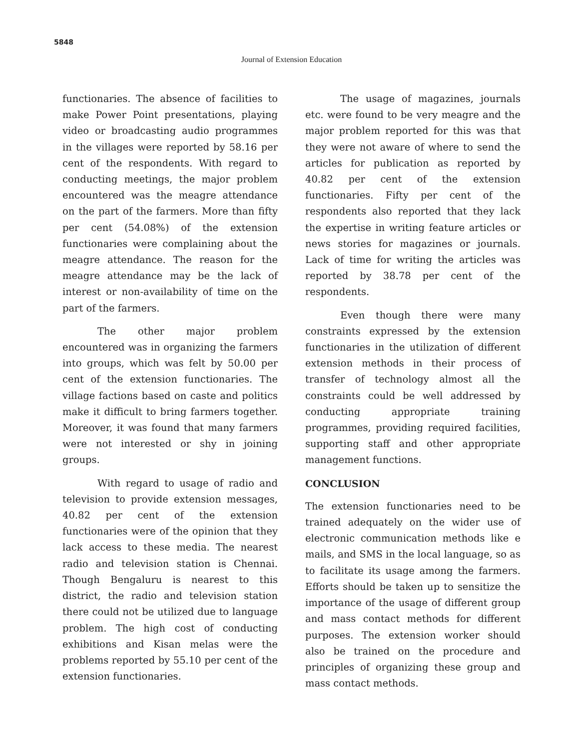5848
Journal of Extension Education
functionaries. The absence of facilities to make Power Point presentations, playing video or broadcasting audio programmes in the villages were reported by 58.16 per cent of the respondents. With regard to conducting meetings, the major problem encountered was the meagre attendance on the part of the farmers. More than fifty per cent (54.08%) of the extension functionaries were complaining about the meagre attendance. The reason for the meagre attendance may be the lack of interest or non-availability of time on the part of the farmers.
The other major problem encountered was in organizing the farmers into groups, which was felt by 50.00 per cent of the extension functionaries. The village factions based on caste and politics make it difficult to bring farmers together. Moreover, it was found that many farmers were not interested or shy in joining groups.
With regard to usage of radio and television to provide extension messages, 40.82 per cent of the extension functionaries were of the opinion that they lack access to these media. The nearest radio and television station is Chennai. Though Bengaluru is nearest to this district, the radio and television station there could not be utilized due to language problem. The high cost of conducting exhibitions and Kisan melas were the problems reported by 55.10 per cent of the extension functionaries.
The usage of magazines, journals etc. were found to be very meagre and the major problem reported for this was that they were not aware of where to send the articles for publication as reported by 40.82 per cent of the extension functionaries. Fifty per cent of the respondents also reported that they lack the expertise in writing feature articles or news stories for magazines or journals. Lack of time for writing the articles was reported by 38.78 per cent of the respondents.
Even though there were many constraints expressed by the extension functionaries in the utilization of different extension methods in their process of transfer of technology almost all the constraints could be well addressed by conducting appropriate training programmes, providing required facilities, supporting staff and other appropriate management functions.
CONCLUSION
The extension functionaries need to be trained adequately on the wider use of electronic communication methods like e mails, and SMS in the local language, so as to facilitate its usage among the farmers. Efforts should be taken up to sensitize the importance of the usage of different group and mass contact methods for different purposes. The extension worker should also be trained on the procedure and principles of organizing these group and mass contact methods.